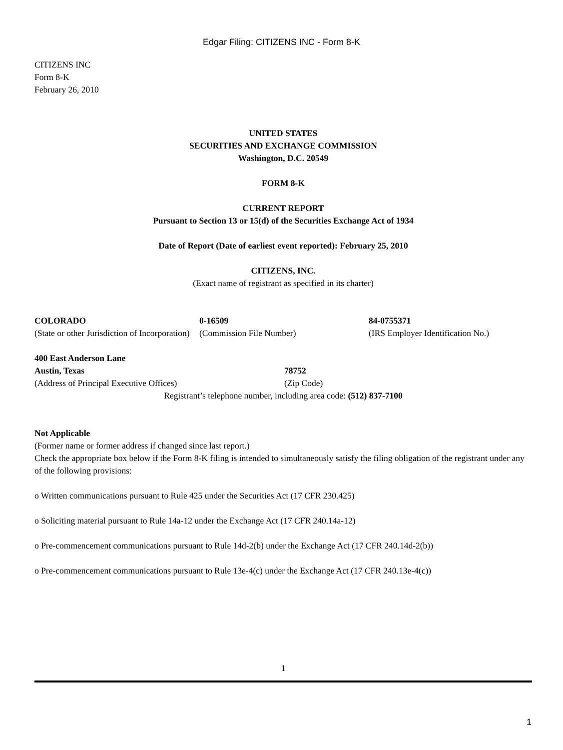Edgar Filing: CITIZENS INC - Form 8-K
CITIZENS INC
Form 8-K
February 26, 2010
UNITED STATES
SECURITIES AND EXCHANGE COMMISSION
Washington, D.C. 20549
FORM 8-K
CURRENT REPORT
Pursuant to Section 13 or 15(d) of the Securities Exchange Act of 1934
Date of Report (Date of earliest event reported): February 25, 2010
CITIZENS, INC.
(Exact name of registrant as specified in its charter)
COLORADO
(State or other Jurisdiction of Incorporation)
0-16509
(Commission File Number)
84-0755371
(IRS Employer Identification No.)
400 East Anderson Lane
Austin, Texas
(Address of Principal Executive Offices)
78752
(Zip Code)
Registrant’s telephone number, including area code: (512) 837-7100
Not Applicable
(Former name or former address if changed since last report.)
Check the appropriate box below if the Form 8-K filing is intended to simultaneously satisfy the filing obligation of the registrant under any of the following provisions:
o Written communications pursuant to Rule 425 under the Securities Act (17 CFR 230.425)
o Soliciting material pursuant to Rule 14a-12 under the Exchange Act (17 CFR 240.14a-12)
o Pre-commencement communications pursuant to Rule 14d-2(b) under the Exchange Act (17 CFR 240.14d-2(b))
o Pre-commencement communications pursuant to Rule 13e-4(c) under the Exchange Act (17 CFR 240.13e-4(c))
1
1